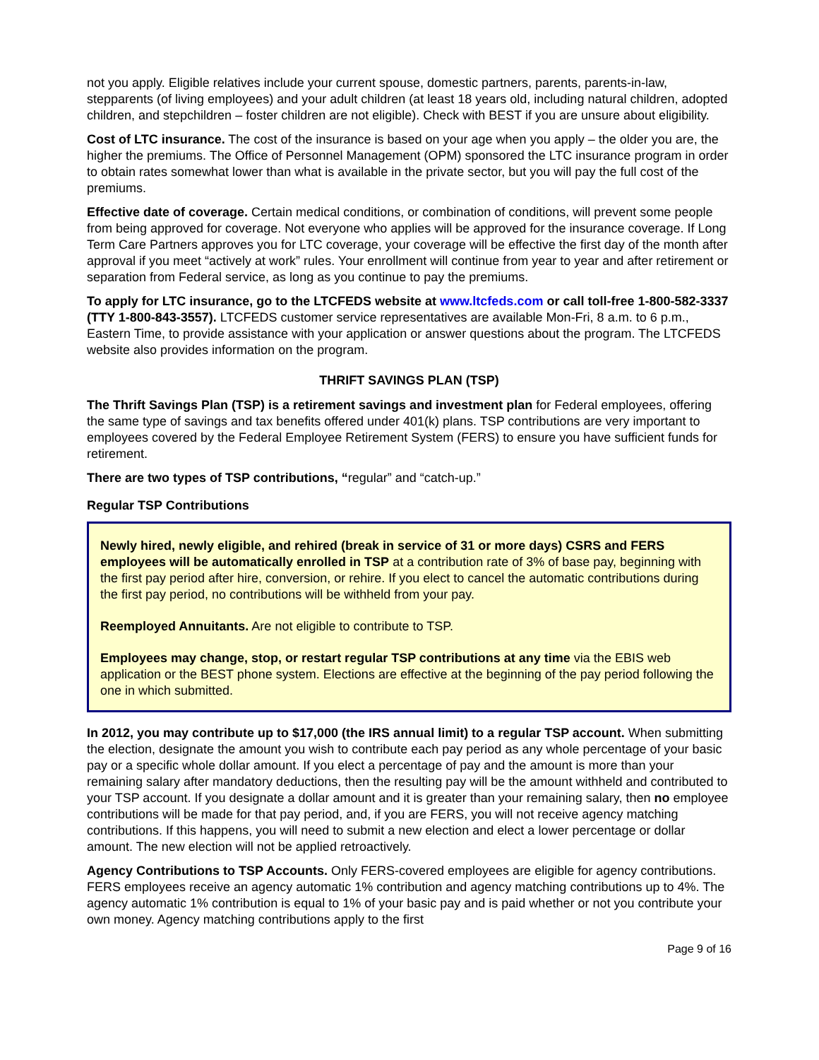not you apply. Eligible relatives include your current spouse, domestic partners, parents, parents-in-law, stepparents (of living employees) and your adult children (at least 18 years old, including natural children, adopted children, and stepchildren – foster children are not eligible). Check with BEST if you are unsure about eligibility.
Cost of LTC insurance. The cost of the insurance is based on your age when you apply – the older you are, the higher the premiums. The Office of Personnel Management (OPM) sponsored the LTC insurance program in order to obtain rates somewhat lower than what is available in the private sector, but you will pay the full cost of the premiums.
Effective date of coverage. Certain medical conditions, or combination of conditions, will prevent some people from being approved for coverage. Not everyone who applies will be approved for the insurance coverage. If Long Term Care Partners approves you for LTC coverage, your coverage will be effective the first day of the month after approval if you meet “actively at work” rules. Your enrollment will continue from year to year and after retirement or separation from Federal service, as long as you continue to pay the premiums.
To apply for LTC insurance, go to the LTCFEDS website at www.ltcfeds.com or call toll-free 1-800-582-3337 (TTY 1-800-843-3557). LTCFEDS customer service representatives are available Mon-Fri, 8 a.m. to 6 p.m., Eastern Time, to provide assistance with your application or answer questions about the program. The LTCFEDS website also provides information on the program.
THRIFT SAVINGS PLAN (TSP)
The Thrift Savings Plan (TSP) is a retirement savings and investment plan for Federal employees, offering the same type of savings and tax benefits offered under 401(k) plans. TSP contributions are very important to employees covered by the Federal Employee Retirement System (FERS) to ensure you have sufficient funds for retirement.
There are two types of TSP contributions, “regular” and “catch-up.”
Regular TSP Contributions
Newly hired, newly eligible, and rehired (break in service of 31 or more days) CSRS and FERS employees will be automatically enrolled in TSP at a contribution rate of 3% of base pay, beginning with the first pay period after hire, conversion, or rehire. If you elect to cancel the automatic contributions during the first pay period, no contributions will be withheld from your pay.
Reemployed Annuitants. Are not eligible to contribute to TSP.
Employees may change, stop, or restart regular TSP contributions at any time via the EBIS web application or the BEST phone system. Elections are effective at the beginning of the pay period following the one in which submitted.
In 2012, you may contribute up to $17,000 (the IRS annual limit) to a regular TSP account. When submitting the election, designate the amount you wish to contribute each pay period as any whole percentage of your basic pay or a specific whole dollar amount. If you elect a percentage of pay and the amount is more than your remaining salary after mandatory deductions, then the resulting pay will be the amount withheld and contributed to your TSP account. If you designate a dollar amount and it is greater than your remaining salary, then no employee contributions will be made for that pay period, and, if you are FERS, you will not receive agency matching contributions. If this happens, you will need to submit a new election and elect a lower percentage or dollar amount. The new election will not be applied retroactively.
Agency Contributions to TSP Accounts. Only FERS-covered employees are eligible for agency contributions. FERS employees receive an agency automatic 1% contribution and agency matching contributions up to 4%. The agency automatic 1% contribution is equal to 1% of your basic pay and is paid whether or not you contribute your own money. Agency matching contributions apply to the first
Page 9 of 16